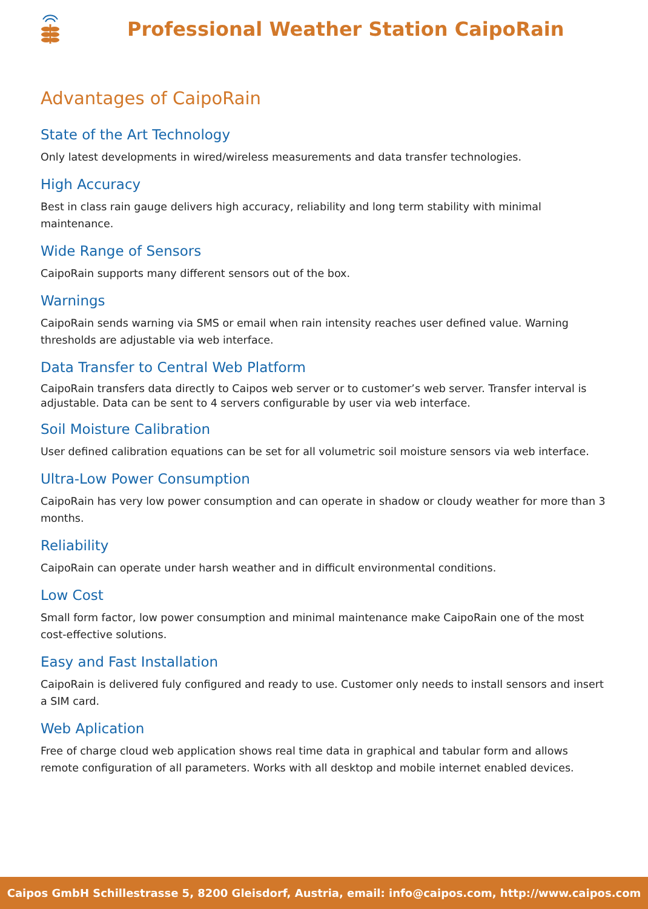Professional Weather Station CaipoRain
Advantages of CaipoRain
State of the Art Technology
Only latest developments in wired/wireless measurements and data transfer technologies.
High Accuracy
Best in class rain gauge delivers high accuracy, reliability and long term stability with minimal maintenance.
Wide Range of Sensors
CaipoRain supports many different sensors out of the box.
Warnings
CaipoRain sends warning via SMS or email when rain intensity reaches user defined value. Warning thresholds are adjustable via web interface.
Data Transfer to Central Web Platform
CaipoRain transfers data directly to Caipos web server or to customer’s web server. Transfer interval is adjustable. Data can be sent to 4 servers configurable by user via web interface.
Soil Moisture Calibration
User defined calibration equations can be set for all volumetric soil moisture sensors via web interface.
Ultra-Low Power Consumption
CaipoRain has very low power consumption and can operate in shadow or cloudy weather for more than 3 months.
Reliability
CaipoRain can operate under harsh weather and in difficult environmental conditions.
Low Cost
Small form factor, low power consumption and minimal maintenance make CaipoRain one of the most cost-effective solutions.
Easy and Fast Installation
CaipoRain is delivered fuly configured and ready to use. Customer only needs to install sensors and insert a SIM card.
Web Aplication
Free of charge cloud web application shows real time data in graphical and tabular form and allows remote configuration of all parameters. Works with all desktop and mobile internet enabled devices.
Caipos GmbH Schillestrasse 5, 8200 Gleisdorf, Austria, email: info@caipos.com, http://www.caipos.com